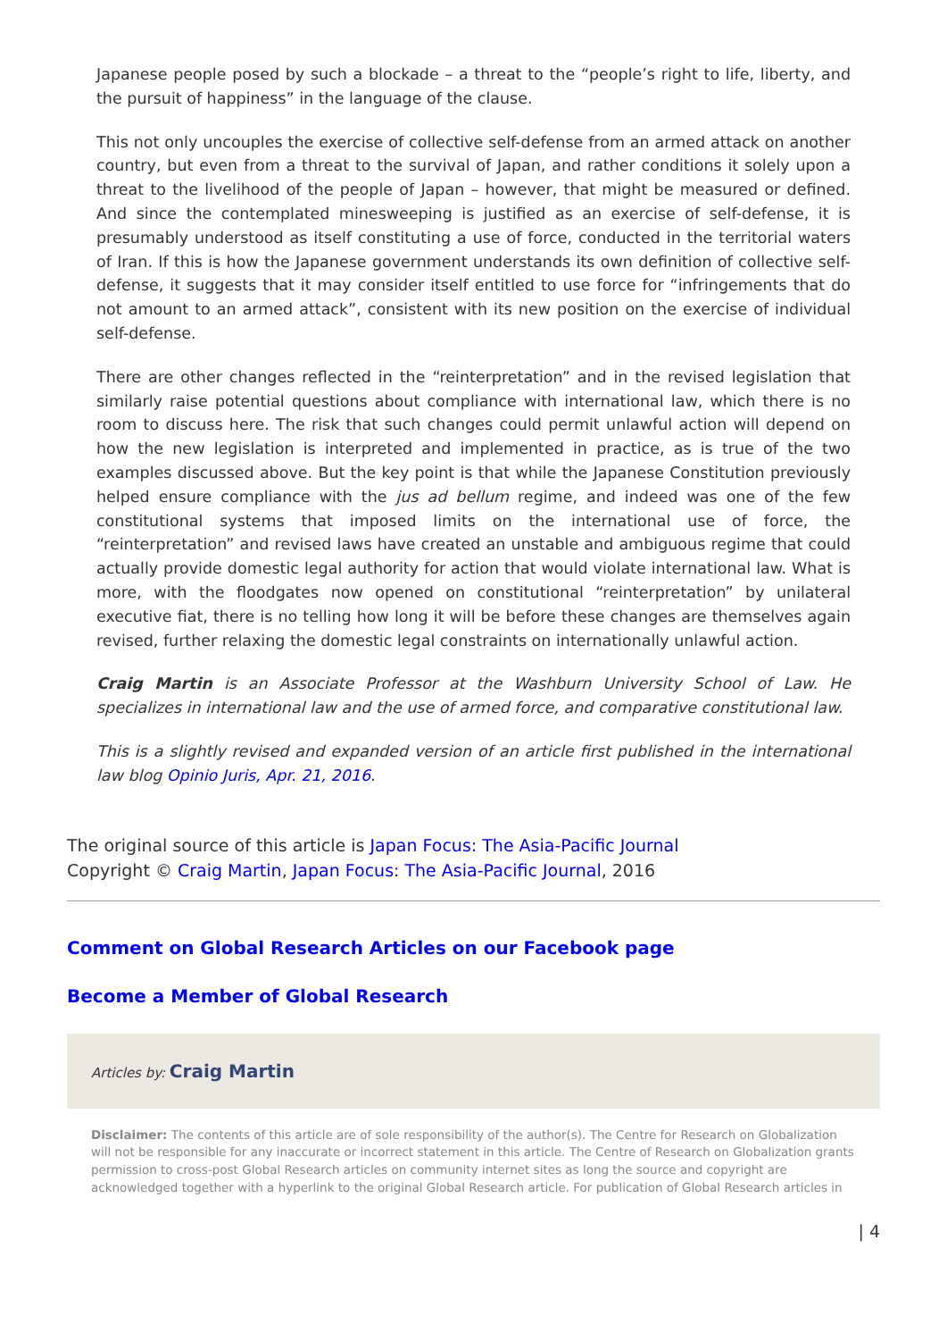Japanese people posed by such a blockade – a threat to the “people’s right to life, liberty, and the pursuit of happiness” in the language of the clause.
This not only uncouples the exercise of collective self-defense from an armed attack on another country, but even from a threat to the survival of Japan, and rather conditions it solely upon a threat to the livelihood of the people of Japan – however, that might be measured or defined. And since the contemplated minesweeping is justified as an exercise of self-defense, it is presumably understood as itself constituting a use of force, conducted in the territorial waters of Iran. If this is how the Japanese government understands its own definition of collective self-defense, it suggests that it may consider itself entitled to use force for “infringements that do not amount to an armed attack”, consistent with its new position on the exercise of individual self-defense.
There are other changes reflected in the “reinterpretation” and in the revised legislation that similarly raise potential questions about compliance with international law, which there is no room to discuss here. The risk that such changes could permit unlawful action will depend on how the new legislation is interpreted and implemented in practice, as is true of the two examples discussed above. But the key point is that while the Japanese Constitution previously helped ensure compliance with the jus ad bellum regime, and indeed was one of the few constitutional systems that imposed limits on the international use of force, the “reinterpretation” and revised laws have created an unstable and ambiguous regime that could actually provide domestic legal authority for action that would violate international law. What is more, with the floodgates now opened on constitutional “reinterpretation” by unilateral executive fiat, there is no telling how long it will be before these changes are themselves again revised, further relaxing the domestic legal constraints on internationally unlawful action.
Craig Martin is an Associate Professor at the Washburn University School of Law. He specializes in international law and the use of armed force, and comparative constitutional law.
This is a slightly revised and expanded version of an article first published in the international law blog Opinio Juris, Apr. 21, 2016.
The original source of this article is Japan Focus: The Asia-Pacific Journal
Copyright © Craig Martin, Japan Focus: The Asia-Pacific Journal, 2016
Comment on Global Research Articles on our Facebook page
Become a Member of Global Research
Articles by: Craig Martin
Disclaimer: The contents of this article are of sole responsibility of the author(s). The Centre for Research on Globalization will not be responsible for any inaccurate or incorrect statement in this article. The Centre of Research on Globalization grants permission to cross-post Global Research articles on community internet sites as long the source and copyright are acknowledged together with a hyperlink to the original Global Research article. For publication of Global Research articles in
| 4